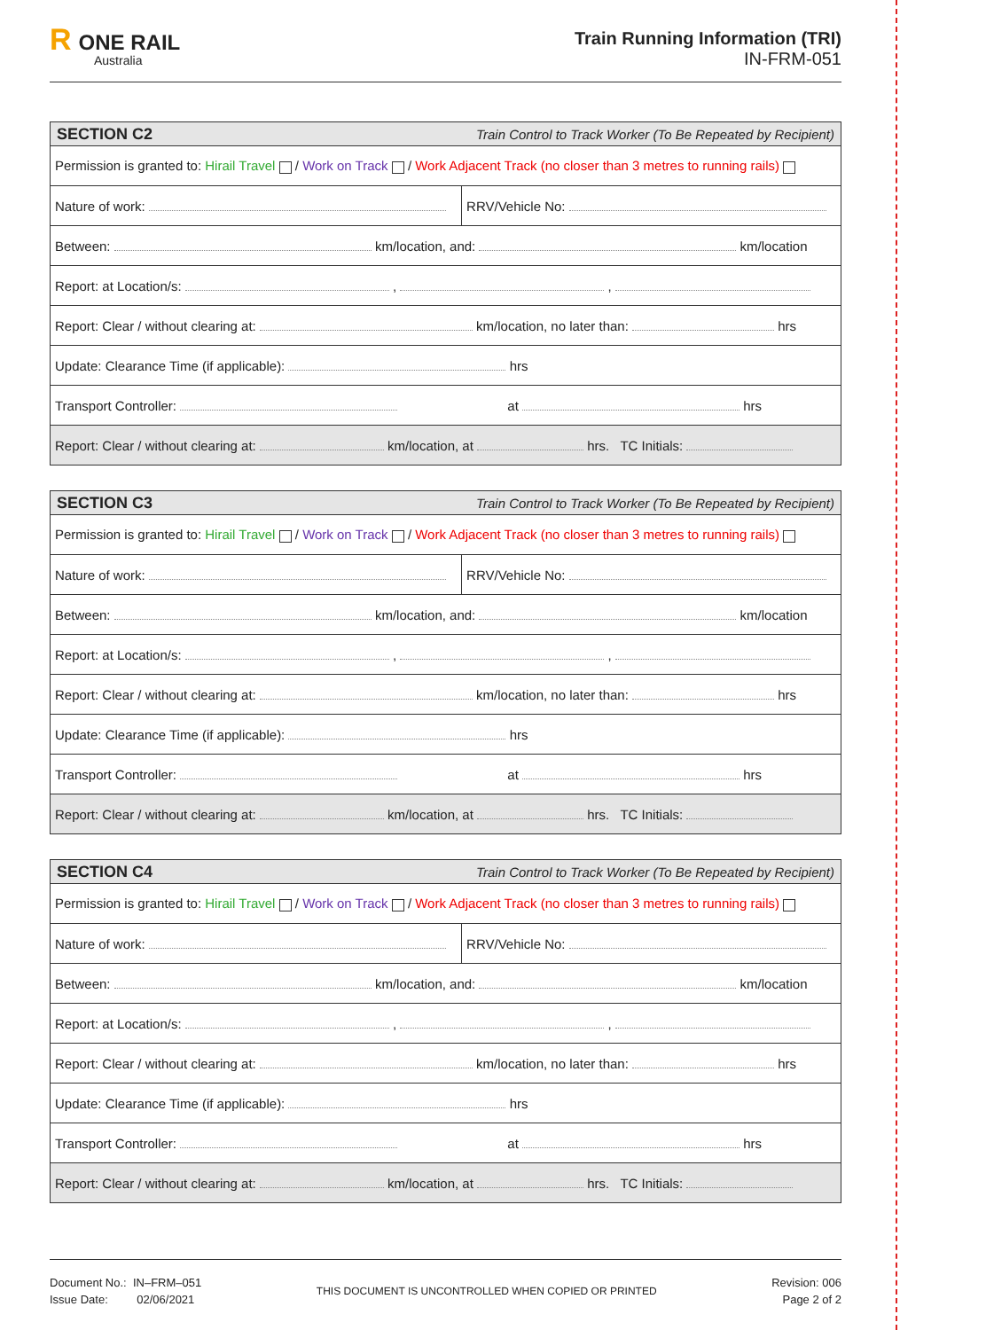R ONE RAIL
Australia
Train Running Information (TRI)
IN-FRM-051
| SECTION C2 Train Control to Track Worker (To Be Repeated by Recipient) | |
| --- | --- |
| Permission is granted to: Hirail Travel / Work on Track / Work Adjacent Track (no closer than 3 metres to running rails) | |
| Nature of work: | RRV/Vehicle No: |
| Between: km/location, and: km/location | |
| Report: at Location/s: , , | |
| Report: Clear / without clearing at: km/location, no later than: hrs | |
| Update: Clearance Time (if applicable): hrs | |
| Transport Controller: at hrs | |
| Report: Clear / without clearing at: km/location, at hrs. TC Initials: | |
| SECTION C3 Train Control to Track Worker (To Be Repeated by Recipient) | |
| --- | --- |
| Permission is granted to: Hirail Travel / Work on Track / Work Adjacent Track (no closer than 3 metres to running rails) | |
| Nature of work: | RRV/Vehicle No: |
| Between: km/location, and: km/location | |
| Report: at Location/s: , , | |
| Report: Clear / without clearing at: km/location, no later than: hrs | |
| Update: Clearance Time (if applicable): hrs | |
| Transport Controller: at hrs | |
| Report: Clear / without clearing at: km/location, at hrs. TC Initials: | |
| SECTION C4 Train Control to Track Worker (To Be Repeated by Recipient) | |
| --- | --- |
| Permission is granted to: Hirail Travel / Work on Track / Work Adjacent Track (no closer than 3 metres to running rails) | |
| Nature of work: | RRV/Vehicle No: |
| Between: km/location, and: km/location | |
| Report: at Location/s: , , | |
| Report: Clear / without clearing at: km/location, no later than: hrs | |
| Update: Clearance Time (if applicable): hrs | |
| Transport Controller: at hrs | |
| Report: Clear / without clearing at: km/location, at hrs. TC Initials: | |
Document No.: IN–FRM–051
Issue Date: 02/06/2021
THIS DOCUMENT IS UNCONTROLLED WHEN COPIED OR PRINTED
Revision: 006
Page 2 of 2